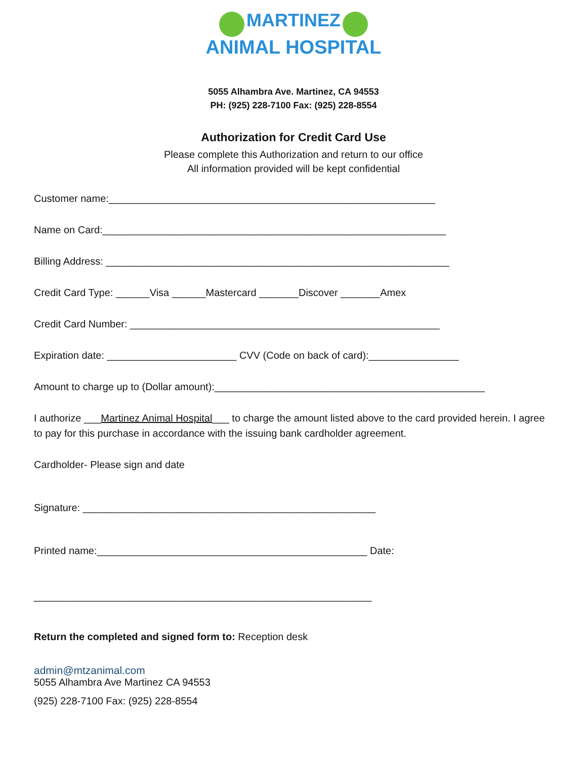MARTINEZ
ANIMAL HOSPITAL
5055 Alhambra Ave. Martinez, CA 94553
PH: (925) 228-7100 Fax: (925) 228-8554
Authorization for Credit Card Use
Please complete this Authorization and return to our office
All information provided will be kept confidential
Customer name:__________________________________________________________
Name on Card:_____________________________________________________________
Billing Address: _____________________________________________________________
Credit Card Type: ______Visa ______Mastercard _______Discover _______Amex
Credit Card Number: _______________________________________________________
Expiration date: _______________________ CVV (Code on back of card):________________
Amount to charge up to (Dollar amount):________________________________________________
I authorize ___Martinez Animal Hospital___ to charge the amount listed above to the card provided herein. I agree to pay for this purchase in accordance with the issuing bank cardholder agreement.
Cardholder- Please sign and date
Signature: ____________________________________________________
Printed name:________________________________________________ Date:
____________________________________________________________
Return the completed and signed form to: Reception desk
admin@mtzanimal.com
5055 Alhambra Ave Martinez CA 94553
(925) 228-7100 Fax: (925) 228-8554